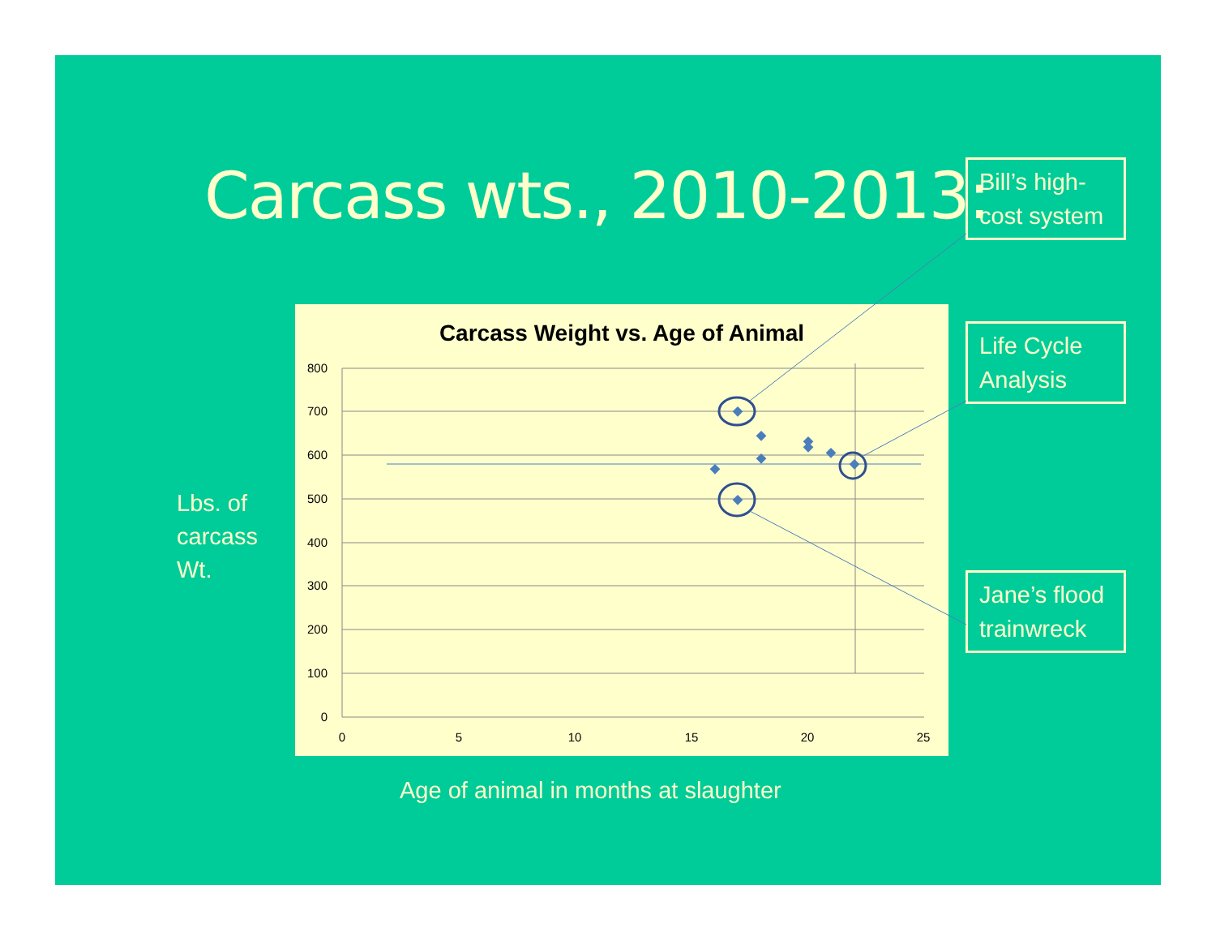Carcass wts., 2010-2013:
Bill’s high-cost system
Life Cycle Analysis
Jane’s flood trainwreck
Lbs. of
carcass
Wt.
Carcass Weight vs. Age of Animal
800
700
600
500
400
300
200
100
0
0
5
10
15
20
25
Age of animal in months at slaughter